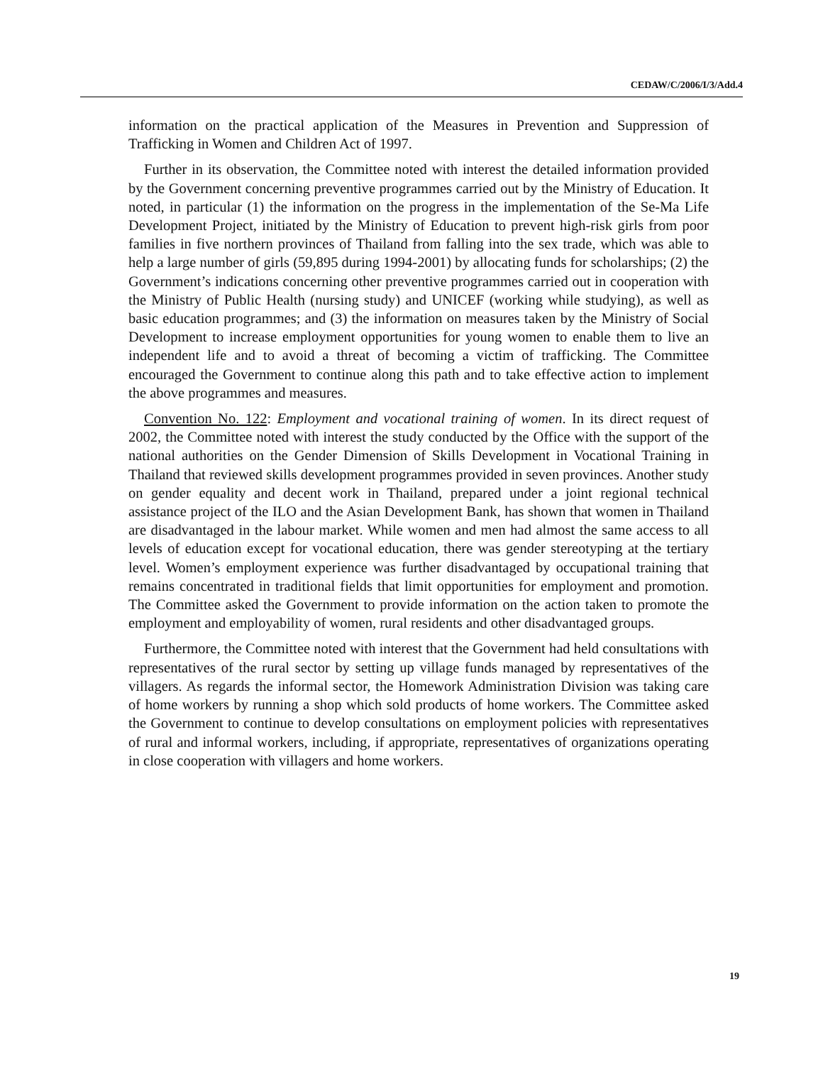CEDAW/C/2006/I/3/Add.4
information on the practical application of the Measures in Prevention and Suppression of Trafficking in Women and Children Act of 1997.
Further in its observation, the Committee noted with interest the detailed information provided by the Government concerning preventive programmes carried out by the Ministry of Education. It noted, in particular (1) the information on the progress in the implementation of the Se-Ma Life Development Project, initiated by the Ministry of Education to prevent high-risk girls from poor families in five northern provinces of Thailand from falling into the sex trade, which was able to help a large number of girls (59,895 during 1994-2001) by allocating funds for scholarships; (2) the Government’s indications concerning other preventive programmes carried out in cooperation with the Ministry of Public Health (nursing study) and UNICEF (working while studying), as well as basic education programmes; and (3) the information on measures taken by the Ministry of Social Development to increase employment opportunities for young women to enable them to live an independent life and to avoid a threat of becoming a victim of trafficking. The Committee encouraged the Government to continue along this path and to take effective action to implement the above programmes and measures.
Convention No. 122: Employment and vocational training of women. In its direct request of 2002, the Committee noted with interest the study conducted by the Office with the support of the national authorities on the Gender Dimension of Skills Development in Vocational Training in Thailand that reviewed skills development programmes provided in seven provinces. Another study on gender equality and decent work in Thailand, prepared under a joint regional technical assistance project of the ILO and the Asian Development Bank, has shown that women in Thailand are disadvantaged in the labour market. While women and men had almost the same access to all levels of education except for vocational education, there was gender stereotyping at the tertiary level. Women’s employment experience was further disadvantaged by occupational training that remains concentrated in traditional fields that limit opportunities for employment and promotion. The Committee asked the Government to provide information on the action taken to promote the employment and employability of women, rural residents and other disadvantaged groups.
Furthermore, the Committee noted with interest that the Government had held consultations with representatives of the rural sector by setting up village funds managed by representatives of the villagers. As regards the informal sector, the Homework Administration Division was taking care of home workers by running a shop which sold products of home workers. The Committee asked the Government to continue to develop consultations on employment policies with representatives of rural and informal workers, including, if appropriate, representatives of organizations operating in close cooperation with villagers and home workers.
19